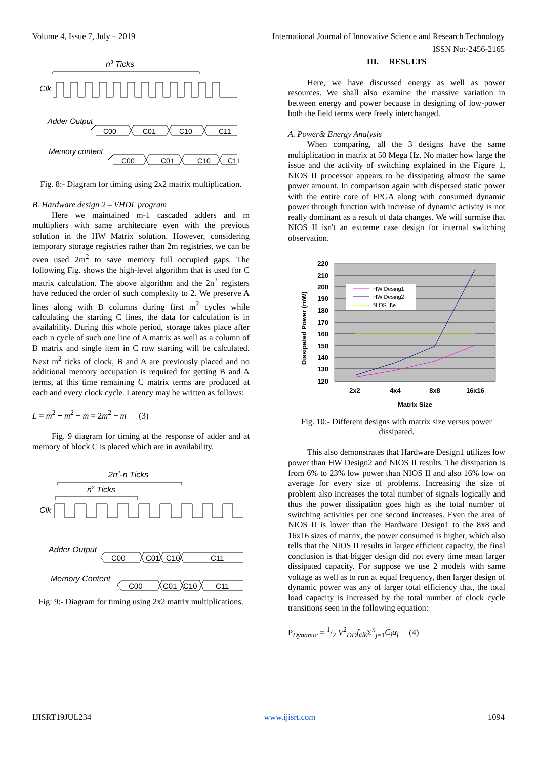Volume 4, Issue 7, July – 2019 International Journal of Innovative Science and Research Technology
ISSN No:-2456-2165
n3 Ticks
Clk
Adder Output
C00
C01
C10
C11
Memory content
C00
C01
C10
C11
Fig. 8:- Diagram for timing using 2x2 matrix multiplication.
B. Hardware design 2 – VHDL program
Here we maintained m-1 cascaded adders and m multipliers with same architecture even with the previous solution in the HW Matrix solution. However, considering temporary storage registries rather than 2m registries, we can be even used 2m<sup>2</sup> to save memory full occupied gaps. The following Fig. shows the high-level algorithm that is used for C matrix calculation. The above algorithm and the 2n<sup>2</sup> registers have reduced the order of such complexity to 2. We preserve A lines along with B columns during first m<sup>2</sup> cycles while calculating the starting C lines, the data for calculation is in availability. During this whole period, storage takes place after each n cycle of such one line of A matrix as well as a column of B matrix and single item in C row starting will be calculated. Next m<sup>2</sup> ticks of clock, B and A are previously placed and no additional memory occupation is required for getting B and A terms, at this time remaining C matrix terms are produced at each and every clock cycle. Latency may be written as follows:
L = m<sup>2</sup> + m<sup>2</sup> − m = 2m<sup>2</sup> − m (3)
Fig. 9 diagram for timing at the response of adder and at memory of block C is placed which are in availability.
2n2-n Ticks
n2 Ticks
Clk
Adder Output
C00
C01
C10
C11
Memory Content
C00
C01
C10
C11
Fig: 9:- Diagram for timing using 2x2 matrix multiplications.
III. RESULTS
Here, we have discussed energy as well as power resources. We shall also examine the massive variation in between energy and power because in designing of low-power both the field terms were freely interchanged.
A. Power& Energy Analysis
When comparing, all the 3 designs have the same multiplication in matrix at 50 Mega Hz. No matter how large the issue and the activity of switching explained in the Figure 1, NIOS II processor appears to be dissipating almost the same power amount. In comparison again with dispersed static power with the entire core of FPGA along with consumed dynamic power through function with increase of dynamic activity is not really dominant as a result of data changes. We will surmise that NIOS II isn't an extreme case design for internal switching observation.
220
210
200
190
180
170
160
150
140
130
120
2x2
4x4
8x8
16x16
Matrix Size
Dissipated Power (mW)
HW Desing1
HW Desing2
NIOS II\e
Fig. 10:- Different designs with matrix size versus power dissipated.
This also demonstrates that Hardware Design1 utilizes low power than HW Design2 and NIOS II results. The dissipation is from 6% to 23% low power than NIOS II and also 16% low on average for every size of problems. Increasing the size of problem also increases the total number of signals logically and thus the power dissipation goes high as the total number of switching activities per one second increases. Even the area of NIOS II is lower than the Hardware Design1 to the 8x8 and 16x16 sizes of matrix, the power consumed is higher, which also tells that the NIOS II results in larger efficient capacity, the final conclusion is that bigger design did not every time mean larger dissipated capacity. For suppose we use 2 models with same voltage as well as to run at equal frequency, then larger design of dynamic power was any of larger total efficiency that, the total load capacity is increased by the total number of clock cycle transitions seen in the following equation:
P<sub>Dynamic</sub> = 1/2 V<sup>2</sup><sub>DD</sub>f<sub>clk</sub> Σ<sup>n</sup><sub>j=1</sub>C<sub>j</sub>α<sub>j</sub> (4)
IJISRT19JUL234 www.ijisrt.com 1094